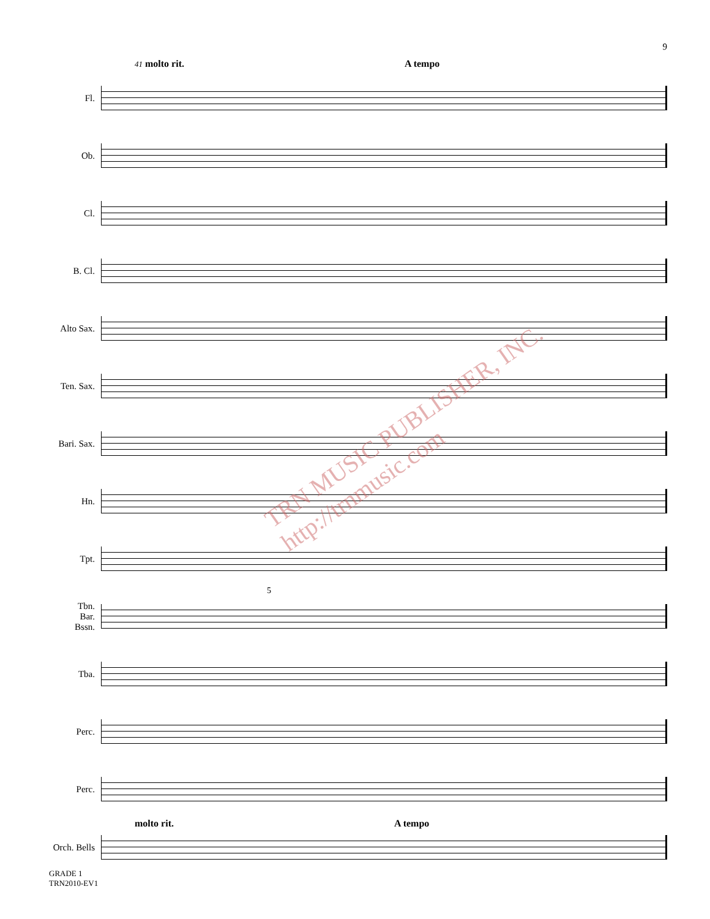9
41 molto rit. A tempo
Fl.
Ob.
Cl.
B. Cl.
Alto Sax.
Ten. Sax.
Bari. Sax.
Hn.
Tpt.
Tbn.
Bar.
Bssn.
5
Tba.
Perc.
Perc.
molto rit. A tempo
Orch. Bells
TRN MUSIC PUBLISHER, INC. http://trnmusic.com
GRADE 1
TRN2010-EV1